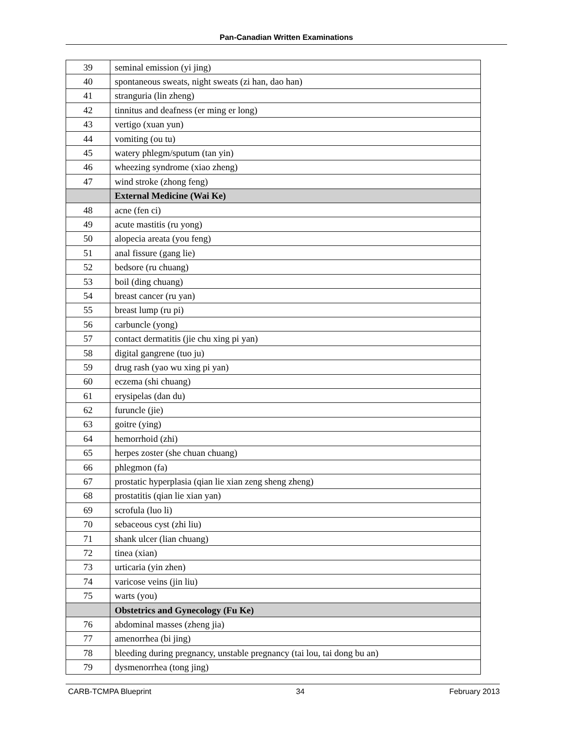Pan-Canadian Written Examinations
| 39 | seminal emission (yi jing) |
| 40 | spontaneous sweats, night sweats (zi han, dao han) |
| 41 | stranguria (lin zheng) |
| 42 | tinnitus and deafness (er ming er long) |
| 43 | vertigo (xuan yun) |
| 44 | vomiting (ou tu) |
| 45 | watery phlegm/sputum (tan yin) |
| 46 | wheezing syndrome (xiao zheng) |
| 47 | wind stroke (zhong feng) |
| | External Medicine (Wai Ke) |
| 48 | acne (fen ci) |
| 49 | acute mastitis (ru yong) |
| 50 | alopecia areata (you feng) |
| 51 | anal fissure (gang lie) |
| 52 | bedsore (ru chuang) |
| 53 | boil (ding chuang) |
| 54 | breast cancer (ru yan) |
| 55 | breast lump (ru pi) |
| 56 | carbuncle (yong) |
| 57 | contact dermatitis (jie chu xing pi yan) |
| 58 | digital gangrene (tuo ju) |
| 59 | drug rash (yao wu xing pi yan) |
| 60 | eczema (shi chuang) |
| 61 | erysipelas (dan du) |
| 62 | furuncle (jie) |
| 63 | goitre (ying) |
| 64 | hemorrhoid (zhi) |
| 65 | herpes zoster (she chuan chuang) |
| 66 | phlegmon (fa) |
| 67 | prostatic hyperplasia (qian lie xian zeng sheng zheng) |
| 68 | prostatitis (qian lie xian yan) |
| 69 | scrofula (luo li) |
| 70 | sebaceous cyst (zhi liu) |
| 71 | shank ulcer (lian chuang) |
| 72 | tinea (xian) |
| 73 | urticaria (yin zhen) |
| 74 | varicose veins (jin liu) |
| 75 | warts (you) |
| | Obstetrics and Gynecology (Fu Ke) |
| 76 | abdominal masses (zheng jia) |
| 77 | amenorrhea (bi jing) |
| 78 | bleeding during pregnancy, unstable pregnancy (tai lou, tai dong bu an) |
| 79 | dysmenorrhea (tong jing) |
CARB-TCMPA Blueprint 34 February 2013